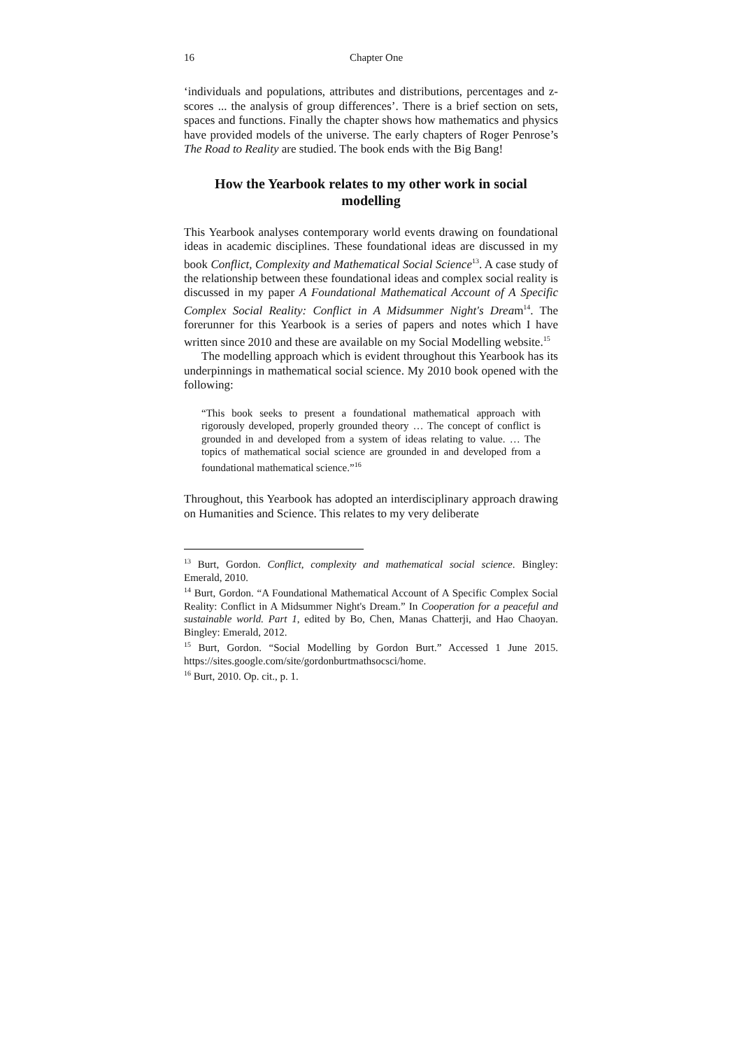16 Chapter One
‘individuals and populations, attributes and distributions, percentages and z-scores ... the analysis of group differences’. There is a brief section on sets, spaces and functions. Finally the chapter shows how mathematics and physics have provided models of the universe. The early chapters of Roger Penrose’s The Road to Reality are studied. The book ends with the Big Bang!
How the Yearbook relates to my other work in social modelling
This Yearbook analyses contemporary world events drawing on foundational ideas in academic disciplines. These foundational ideas are discussed in my book Conflict, Complexity and Mathematical Social Science<sup>13</sup>. A case study of the relationship between these foundational ideas and complex social reality is discussed in my paper A Foundational Mathematical Account of A Specific Complex Social Reality: Conflict in A Midsummer Night's Dream<sup>14</sup>. The forerunner for this Yearbook is a series of papers and notes which I have written since 2010 and these are available on my Social Modelling website.<sup>15</sup>
The modelling approach which is evident throughout this Yearbook has its underpinnings in mathematical social science. My 2010 book opened with the following:
“This book seeks to present a foundational mathematical approach with rigorously developed, properly grounded theory … The concept of conflict is grounded in and developed from a system of ideas relating to value. … The topics of mathematical social science are grounded in and developed from a foundational mathematical science.”<sup>16</sup>
Throughout, this Yearbook has adopted an interdisciplinary approach drawing on Humanities and Science. This relates to my very deliberate
<sup>13</sup> Burt, Gordon. Conflict, complexity and mathematical social science. Bingley: Emerald, 2010.
<sup>14</sup> Burt, Gordon. “A Foundational Mathematical Account of A Specific Complex Social Reality: Conflict in A Midsummer Night's Dream.” In Cooperation for a peaceful and sustainable world. Part 1, edited by Bo, Chen, Manas Chatterji, and Hao Chaoyan. Bingley: Emerald, 2012.
<sup>15</sup> Burt, Gordon. “Social Modelling by Gordon Burt.” Accessed 1 June 2015. https://sites.google.com/site/gordonburtmathsocsci/home.
<sup>16</sup> Burt, 2010. Op. cit., p. 1.